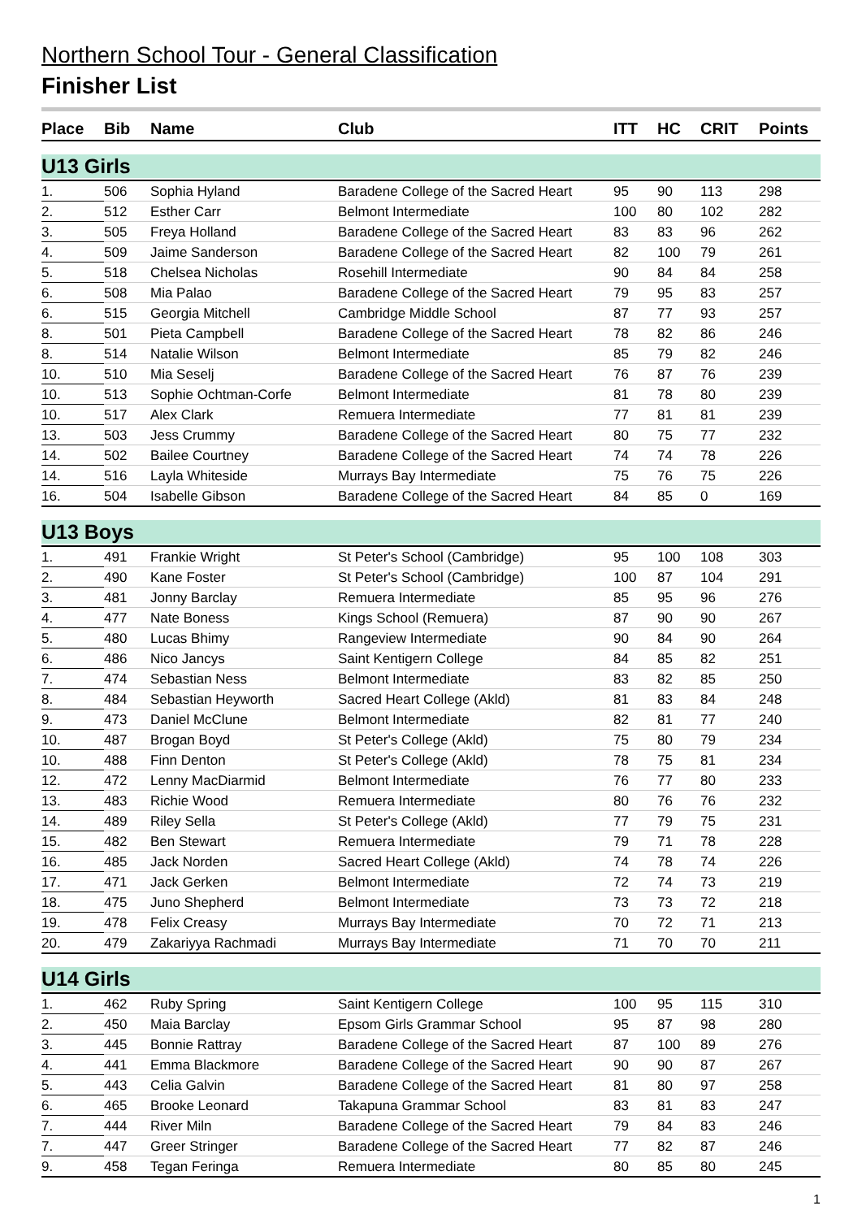Northern School Tour - General Classification
Finisher List
| Place | Bib | Name | Club | ITT | HC | CRIT | Points |
| --- | --- | --- | --- | --- | --- | --- | --- |
| U13 Girls | | | | | | | |
| 1. | 506 | Sophia Hyland | Baradene College of the Sacred Heart | 95 | 90 | 113 | 298 |
| 2. | 512 | Esther Carr | Belmont Intermediate | 100 | 80 | 102 | 282 |
| 3. | 505 | Freya Holland | Baradene College of the Sacred Heart | 83 | 83 | 96 | 262 |
| 4. | 509 | Jaime Sanderson | Baradene College of the Sacred Heart | 82 | 100 | 79 | 261 |
| 5. | 518 | Chelsea Nicholas | Rosehill Intermediate | 90 | 84 | 84 | 258 |
| 6. | 508 | Mia Palao | Baradene College of the Sacred Heart | 79 | 95 | 83 | 257 |
| 6. | 515 | Georgia Mitchell | Cambridge Middle School | 87 | 77 | 93 | 257 |
| 8. | 501 | Pieta Campbell | Baradene College of the Sacred Heart | 78 | 82 | 86 | 246 |
| 8. | 514 | Natalie Wilson | Belmont Intermediate | 85 | 79 | 82 | 246 |
| 10. | 510 | Mia Seselj | Baradene College of the Sacred Heart | 76 | 87 | 76 | 239 |
| 10. | 513 | Sophie Ochtman-Corfe | Belmont Intermediate | 81 | 78 | 80 | 239 |
| 10. | 517 | Alex Clark | Remuera Intermediate | 77 | 81 | 81 | 239 |
| 13. | 503 | Jess Crummy | Baradene College of the Sacred Heart | 80 | 75 | 77 | 232 |
| 14. | 502 | Bailee Courtney | Baradene College of the Sacred Heart | 74 | 74 | 78 | 226 |
| 14. | 516 | Layla Whiteside | Murrays Bay Intermediate | 75 | 76 | 75 | 226 |
| 16. | 504 | Isabelle Gibson | Baradene College of the Sacred Heart | 84 | 85 | 0 | 169 |
| U13 Boys | | | | | | | |
| 1. | 491 | Frankie Wright | St Peter's School (Cambridge) | 95 | 100 | 108 | 303 |
| 2. | 490 | Kane Foster | St Peter's School (Cambridge) | 100 | 87 | 104 | 291 |
| 3. | 481 | Jonny Barclay | Remuera Intermediate | 85 | 95 | 96 | 276 |
| 4. | 477 | Nate Boness | Kings School (Remuera) | 87 | 90 | 90 | 267 |
| 5. | 480 | Lucas Bhimy | Rangeview Intermediate | 90 | 84 | 90 | 264 |
| 6. | 486 | Nico Jancys | Saint Kentigern College | 84 | 85 | 82 | 251 |
| 7. | 474 | Sebastian Ness | Belmont Intermediate | 83 | 82 | 85 | 250 |
| 8. | 484 | Sebastian Heyworth | Sacred Heart College (Akld) | 81 | 83 | 84 | 248 |
| 9. | 473 | Daniel McClune | Belmont Intermediate | 82 | 81 | 77 | 240 |
| 10. | 487 | Brogan Boyd | St Peter's College (Akld) | 75 | 80 | 79 | 234 |
| 10. | 488 | Finn Denton | St Peter's College (Akld) | 78 | 75 | 81 | 234 |
| 12. | 472 | Lenny MacDiarmid | Belmont Intermediate | 76 | 77 | 80 | 233 |
| 13. | 483 | Richie Wood | Remuera Intermediate | 80 | 76 | 76 | 232 |
| 14. | 489 | Riley Sella | St Peter's College (Akld) | 77 | 79 | 75 | 231 |
| 15. | 482 | Ben Stewart | Remuera Intermediate | 79 | 71 | 78 | 228 |
| 16. | 485 | Jack Norden | Sacred Heart College (Akld) | 74 | 78 | 74 | 226 |
| 17. | 471 | Jack Gerken | Belmont Intermediate | 72 | 74 | 73 | 219 |
| 18. | 475 | Juno Shepherd | Belmont Intermediate | 73 | 73 | 72 | 218 |
| 19. | 478 | Felix Creasy | Murrays Bay Intermediate | 70 | 72 | 71 | 213 |
| 20. | 479 | Zakariyya Rachmadi | Murrays Bay Intermediate | 71 | 70 | 70 | 211 |
| U14 Girls | | | | | | | |
| 1. | 462 | Ruby Spring | Saint Kentigern College | 100 | 95 | 115 | 310 |
| 2. | 450 | Maia Barclay | Epsom Girls Grammar School | 95 | 87 | 98 | 280 |
| 3. | 445 | Bonnie Rattray | Baradene College of the Sacred Heart | 87 | 100 | 89 | 276 |
| 4. | 441 | Emma Blackmore | Baradene College of the Sacred Heart | 90 | 90 | 87 | 267 |
| 5. | 443 | Celia Galvin | Baradene College of the Sacred Heart | 81 | 80 | 97 | 258 |
| 6. | 465 | Brooke Leonard | Takapuna Grammar School | 83 | 81 | 83 | 247 |
| 7. | 444 | River Miln | Baradene College of the Sacred Heart | 79 | 84 | 83 | 246 |
| 7. | 447 | Greer Stringer | Baradene College of the Sacred Heart | 77 | 82 | 87 | 246 |
| 9. | 458 | Tegan Feringa | Remuera Intermediate | 80 | 85 | 80 | 245 |
1